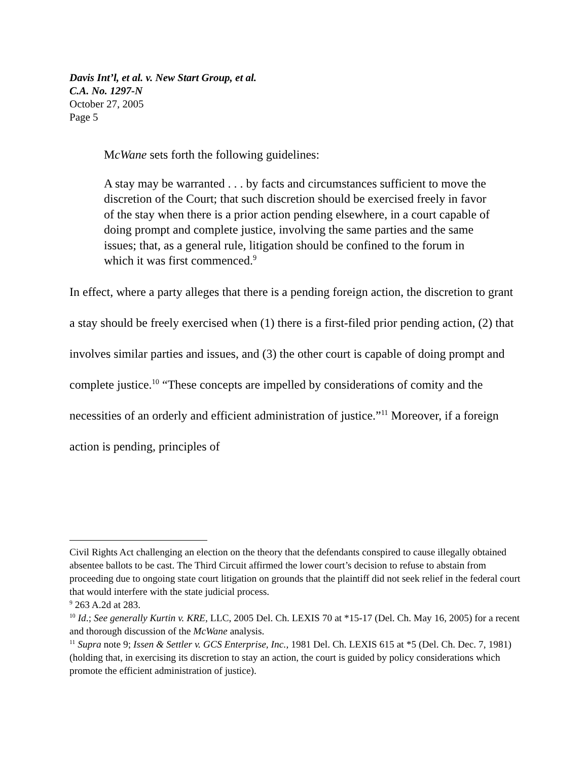Davis Int’l, et al. v. New Start Group, et al.
C.A. No. 1297-N
October 27, 2005
Page 5
McWane sets forth the following guidelines:
A stay may be warranted . . . by facts and circumstances sufficient to move the discretion of the Court; that such discretion should be exercised freely in favor of the stay when there is a prior action pending elsewhere, in a court capable of doing prompt and complete justice, involving the same parties and the same issues; that, as a general rule, litigation should be confined to the forum in which it was first commenced.<sup>9</sup>
In effect, where a party alleges that there is a pending foreign action, the discretion to grant a stay should be freely exercised when (1) there is a first-filed prior pending action, (2) that involves similar parties and issues, and (3) the other court is capable of doing prompt and complete justice.<sup>10</sup> “These concepts are impelled by considerations of comity and the necessities of an orderly and efficient administration of justice.”<sup>11</sup> Moreover, if a foreign action is pending, principles of
Civil Rights Act challenging an election on the theory that the defendants conspired to cause illegally obtained absentee ballots to be cast. The Third Circuit affirmed the lower court’s decision to refuse to abstain from proceeding due to ongoing state court litigation on grounds that the plaintiff did not seek relief in the federal court that would interfere with the state judicial process.
<sup>9</sup> 263 A.2d at 283.
<sup>10</sup> Id.; See generally Kurtin v. KRE, LLC, 2005 Del. Ch. LEXIS 70 at *15-17 (Del. Ch. May 16, 2005) for a recent and thorough discussion of the McWane analysis.
<sup>11</sup> Supra note 9; Issen & Settler v. GCS Enterprise, Inc., 1981 Del. Ch. LEXIS 615 at *5 (Del. Ch. Dec. 7, 1981) (holding that, in exercising its discretion to stay an action, the court is guided by policy considerations which promote the efficient administration of justice).